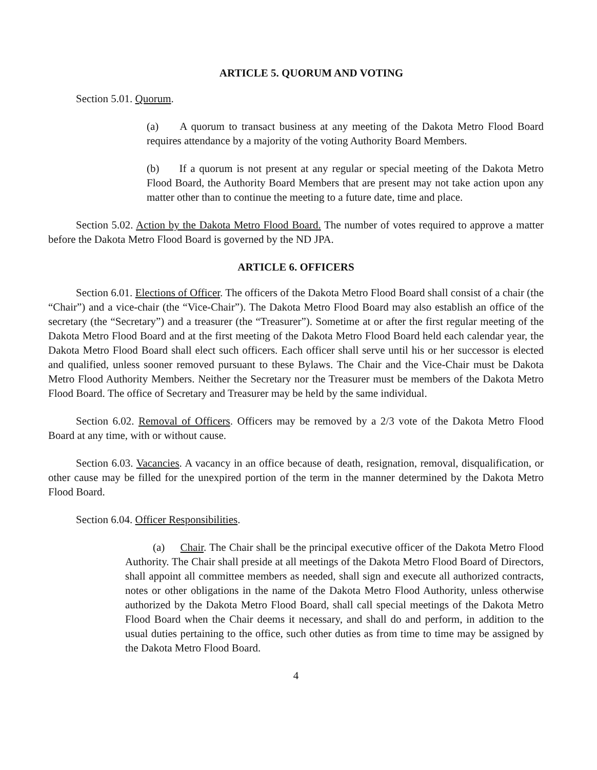ARTICLE 5. QUORUM AND VOTING
Section 5.01. Quorum.
(a) A quorum to transact business at any meeting of the Dakota Metro Flood Board requires attendance by a majority of the voting Authority Board Members.
(b) If a quorum is not present at any regular or special meeting of the Dakota Metro Flood Board, the Authority Board Members that are present may not take action upon any matter other than to continue the meeting to a future date, time and place.
Section 5.02. Action by the Dakota Metro Flood Board. The number of votes required to approve a matter before the Dakota Metro Flood Board is governed by the ND JPA.
ARTICLE 6. OFFICERS
Section 6.01. Elections of Officer. The officers of the Dakota Metro Flood Board shall consist of a chair (the “Chair”) and a vice-chair (the “Vice-Chair”). The Dakota Metro Flood Board may also establish an office of the secretary (the “Secretary”) and a treasurer (the “Treasurer”). Sometime at or after the first regular meeting of the Dakota Metro Flood Board and at the first meeting of the Dakota Metro Flood Board held each calendar year, the Dakota Metro Flood Board shall elect such officers. Each officer shall serve until his or her successor is elected and qualified, unless sooner removed pursuant to these Bylaws. The Chair and the Vice-Chair must be Dakota Metro Flood Authority Members. Neither the Secretary nor the Treasurer must be members of the Dakota Metro Flood Board. The office of Secretary and Treasurer may be held by the same individual.
Section 6.02. Removal of Officers. Officers may be removed by a 2/3 vote of the Dakota Metro Flood Board at any time, with or without cause.
Section 6.03. Vacancies. A vacancy in an office because of death, resignation, removal, disqualification, or other cause may be filled for the unexpired portion of the term in the manner determined by the Dakota Metro Flood Board.
Section 6.04. Officer Responsibilities.
(a) Chair. The Chair shall be the principal executive officer of the Dakota Metro Flood Authority. The Chair shall preside at all meetings of the Dakota Metro Flood Board of Directors, shall appoint all committee members as needed, shall sign and execute all authorized contracts, notes or other obligations in the name of the Dakota Metro Flood Authority, unless otherwise authorized by the Dakota Metro Flood Board, shall call special meetings of the Dakota Metro Flood Board when the Chair deems it necessary, and shall do and perform, in addition to the usual duties pertaining to the office, such other duties as from time to time may be assigned by the Dakota Metro Flood Board.
4